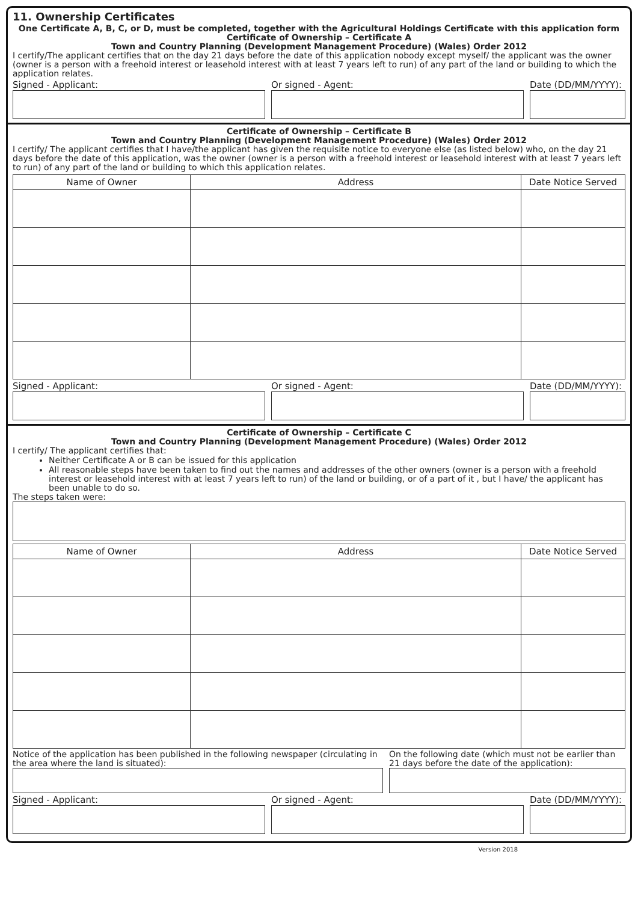11. Ownership Certificates
One Certificate A, B, C, or D, must be completed, together with the Agricultural Holdings Certificate with this application form
Certificate of Ownership – Certificate A
Town and Country Planning (Development Management Procedure) (Wales) Order 2012
I certify/The applicant certifies that on the day 21 days before the date of this application nobody except myself/ the applicant was the owner (owner is a person with a freehold interest or leasehold interest with at least 7 years left to run) of any part of the land or building to which the application relates.
Signed - Applicant: Or signed - Agent: Date (DD/MM/YYYY):
Certificate of Ownership – Certificate B
Town and Country Planning (Development Management Procedure) (Wales) Order 2012
I certify/ The applicant certifies that I have/the applicant has given the requisite notice to everyone else (as listed below) who, on the day 21 days before the date of this application, was the owner (owner is a person with a freehold interest or leasehold interest with at least 7 years left to run) of any part of the land or building to which this application relates.
| Name of Owner | Address | Date Notice Served |
| --- | --- | --- |
Signed - Applicant: Or signed - Agent: Date (DD/MM/YYYY):
Certificate of Ownership – Certificate C
Town and Country Planning (Development Management Procedure) (Wales) Order 2012
I certify/ The applicant certifies that:
Neither Certificate A or B can be issued for this application
All reasonable steps have been taken to find out the names and addresses of the other owners (owner is a person with a freehold interest or leasehold interest with at least 7 years left to run) of the land or building, or of a part of it , but I have/ the applicant has been unable to do so.
The steps taken were:
| Name of Owner | Address | Date Notice Served |
| --- | --- | --- |
Notice of the application has been published in the following newspaper (circulating in the area where the land is situated):
On the following date (which must not be earlier than 21 days before the date of the application):
Signed - Applicant: Or signed - Agent: Date (DD/MM/YYYY):
Version 2018